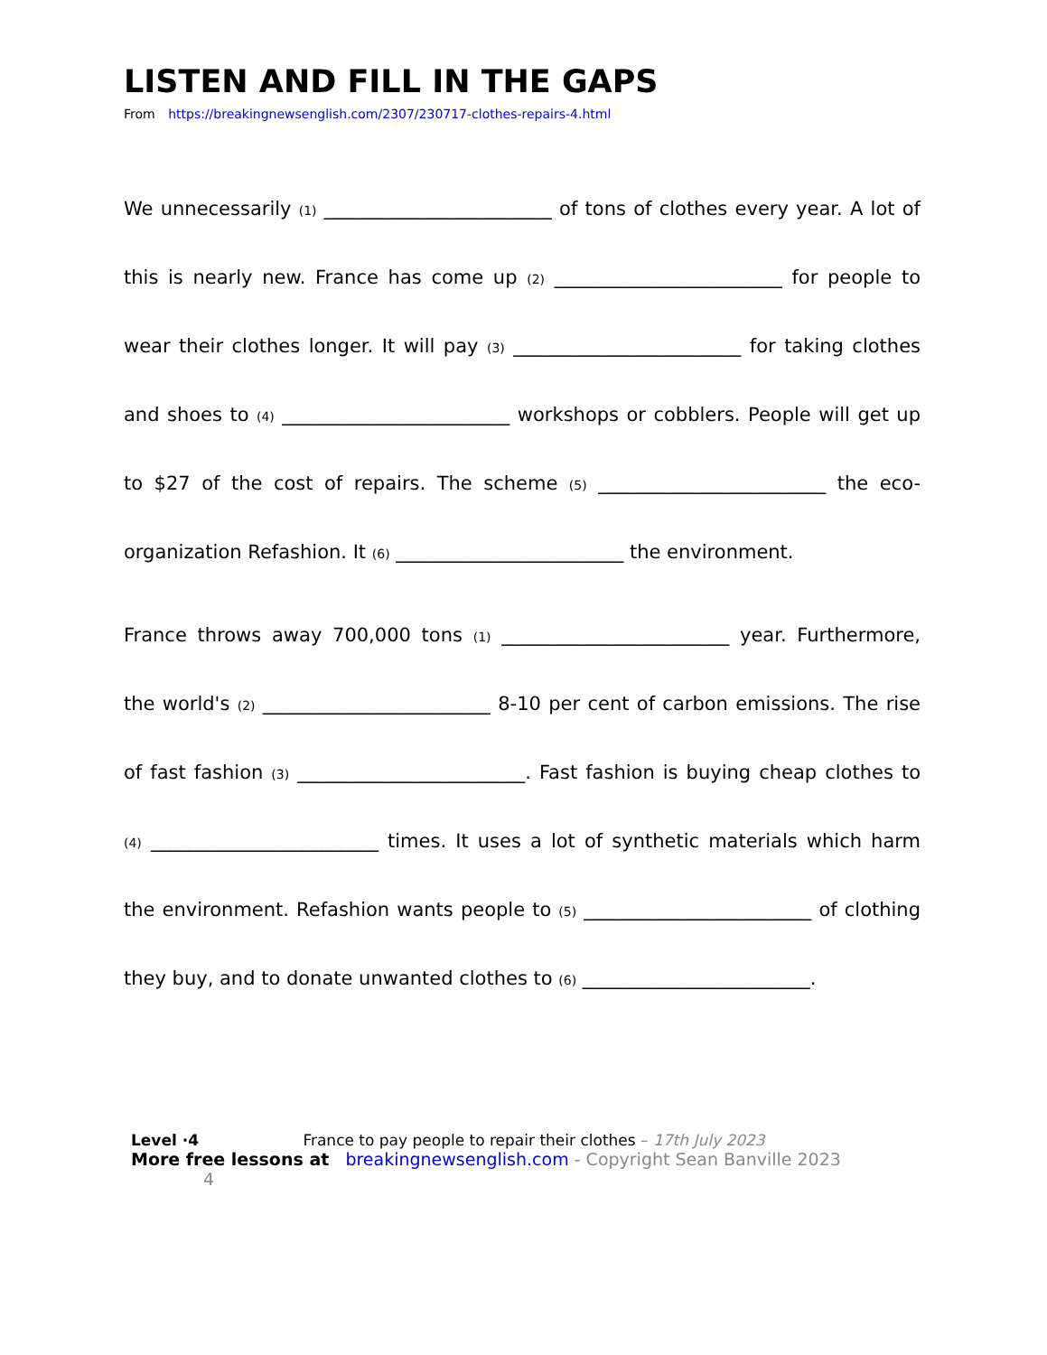LISTEN AND FILL IN THE GAPS
From https://breakingnewsenglish.com/2307/230717-clothes-repairs-4.html
We unnecessarily (1) ________________________ of tons of clothes every year. A lot of this is nearly new. France has come up (2) ________________________ for people to wear their clothes longer. It will pay (3) ________________________ for taking clothes and shoes to (4) ________________________ workshops or cobblers. People will get up to $27 of the cost of repairs. The scheme (5) ________________________ the eco-organization Refashion. It (6) ________________________ the environment.
France throws away 700,000 tons (1) ________________________ year. Furthermore, the world's (2) ________________________ 8-10 per cent of carbon emissions. The rise of fast fashion (3) ________________________. Fast fashion is buying cheap clothes to (4) ________________________ times. It uses a lot of synthetic materials which harm the environment. Refashion wants people to (5) ________________________ of clothing they buy, and to donate unwanted clothes to (6) ________________________.
Level ·4 France to pay people to repair their clothes – 17th July 2023
More free lessons at breakingnewsenglish.com - Copyright Sean Banville 2023 4